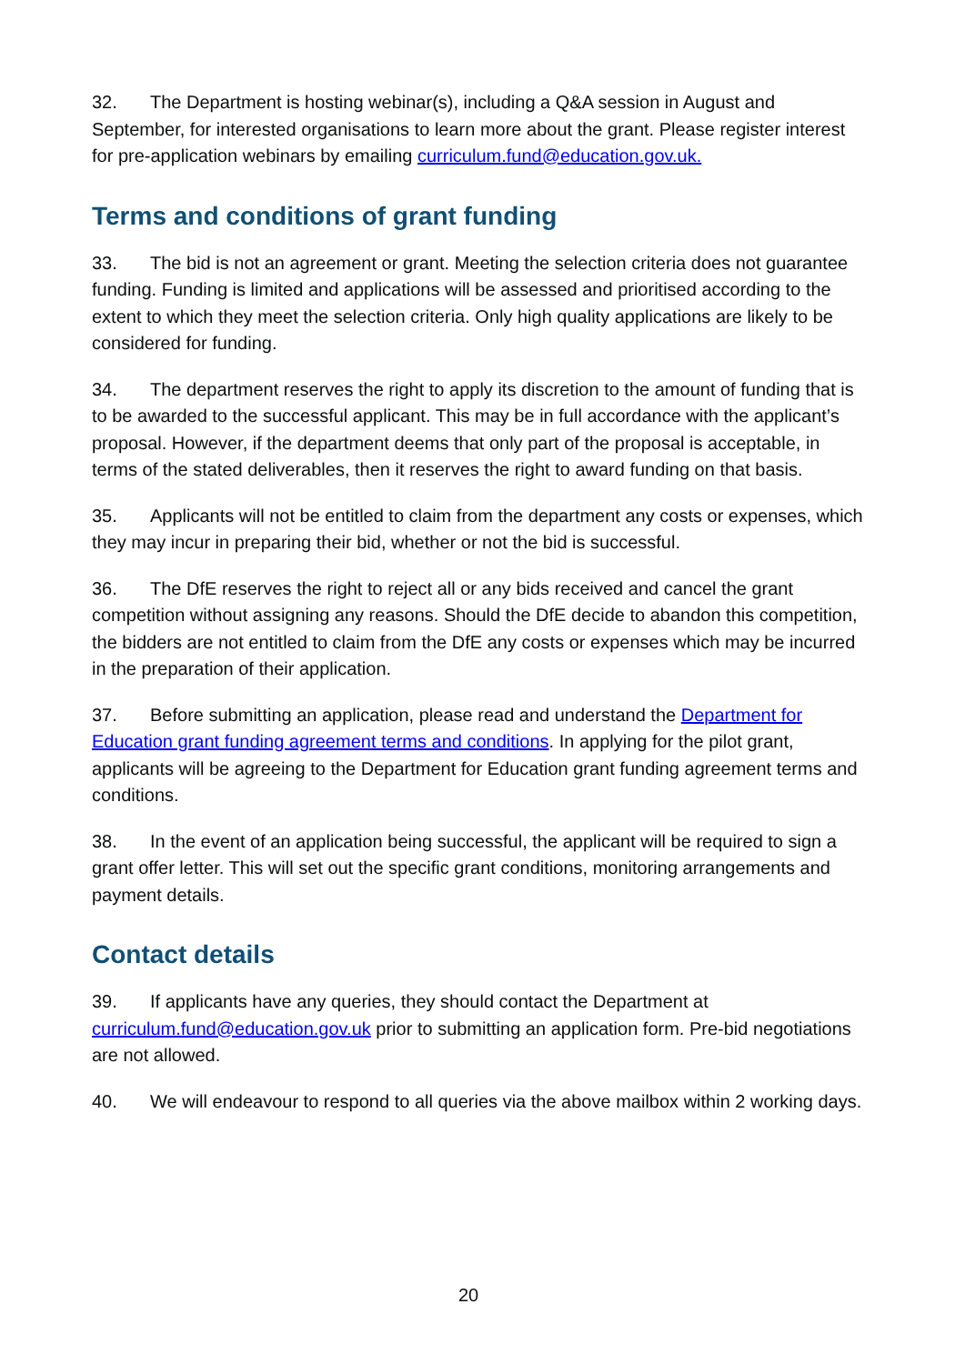32. The Department is hosting webinar(s), including a Q&A session in August and September, for interested organisations to learn more about the grant. Please register interest for pre-application webinars by emailing curriculum.fund@education.gov.uk.
Terms and conditions of grant funding
33. The bid is not an agreement or grant. Meeting the selection criteria does not guarantee funding. Funding is limited and applications will be assessed and prioritised according to the extent to which they meet the selection criteria. Only high quality applications are likely to be considered for funding.
34. The department reserves the right to apply its discretion to the amount of funding that is to be awarded to the successful applicant. This may be in full accordance with the applicant’s proposal. However, if the department deems that only part of the proposal is acceptable, in terms of the stated deliverables, then it reserves the right to award funding on that basis.
35. Applicants will not be entitled to claim from the department any costs or expenses, which they may incur in preparing their bid, whether or not the bid is successful.
36. The DfE reserves the right to reject all or any bids received and cancel the grant competition without assigning any reasons. Should the DfE decide to abandon this competition, the bidders are not entitled to claim from the DfE any costs or expenses which may be incurred in the preparation of their application.
37. Before submitting an application, please read and understand the Department for Education grant funding agreement terms and conditions. In applying for the pilot grant, applicants will be agreeing to the Department for Education grant funding agreement terms and conditions.
38. In the event of an application being successful, the applicant will be required to sign a grant offer letter. This will set out the specific grant conditions, monitoring arrangements and payment details.
Contact details
39. If applicants have any queries, they should contact the Department at curriculum.fund@education.gov.uk prior to submitting an application form. Pre-bid negotiations are not allowed.
40. We will endeavour to respond to all queries via the above mailbox within 2 working days.
20